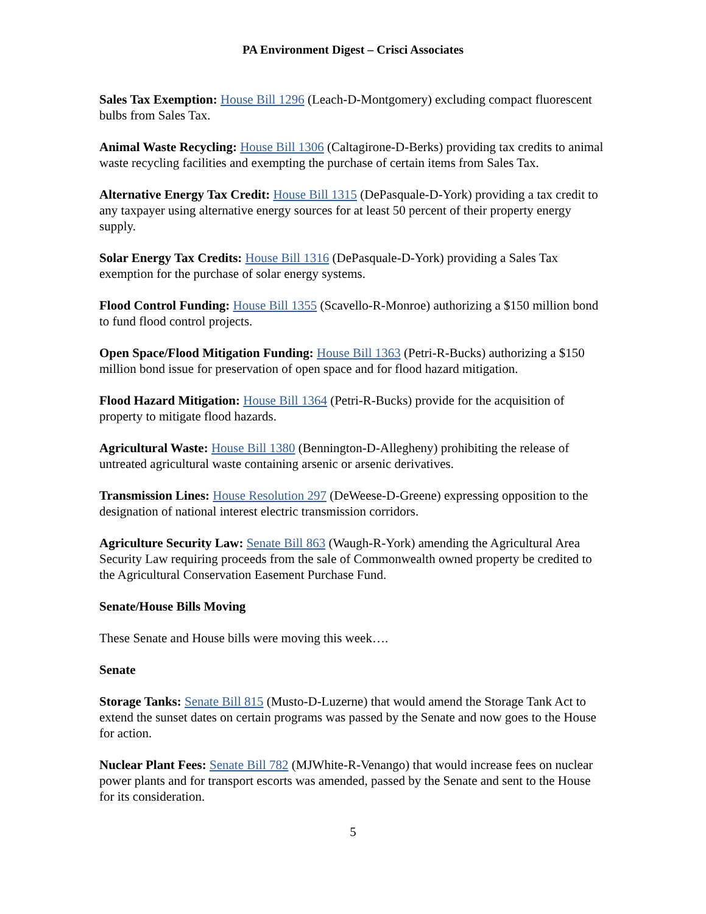PA Environment Digest – Crisci Associates
Sales Tax Exemption: House Bill 1296 (Leach-D-Montgomery) excluding compact fluorescent bulbs from Sales Tax.
Animal Waste Recycling: House Bill 1306 (Caltagirone-D-Berks) providing tax credits to animal waste recycling facilities and exempting the purchase of certain items from Sales Tax.
Alternative Energy Tax Credit: House Bill 1315 (DePasquale-D-York) providing a tax credit to any taxpayer using alternative energy sources for at least 50 percent of their property energy supply.
Solar Energy Tax Credits: House Bill 1316 (DePasquale-D-York) providing a Sales Tax exemption for the purchase of solar energy systems.
Flood Control Funding: House Bill 1355 (Scavello-R-Monroe) authorizing a $150 million bond to fund flood control projects.
Open Space/Flood Mitigation Funding: House Bill 1363 (Petri-R-Bucks) authorizing a $150 million bond issue for preservation of open space and for flood hazard mitigation.
Flood Hazard Mitigation: House Bill 1364 (Petri-R-Bucks) provide for the acquisition of property to mitigate flood hazards.
Agricultural Waste: House Bill 1380 (Bennington-D-Allegheny) prohibiting the release of untreated agricultural waste containing arsenic or arsenic derivatives.
Transmission Lines: House Resolution 297 (DeWeese-D-Greene) expressing opposition to the designation of national interest electric transmission corridors.
Agriculture Security Law: Senate Bill 863 (Waugh-R-York) amending the Agricultural Area Security Law requiring proceeds from the sale of Commonwealth owned property be credited to the Agricultural Conservation Easement Purchase Fund.
Senate/House Bills Moving
These Senate and House bills were moving this week….
Senate
Storage Tanks: Senate Bill 815 (Musto-D-Luzerne) that would amend the Storage Tank Act to extend the sunset dates on certain programs was passed by the Senate and now goes to the House for action.
Nuclear Plant Fees: Senate Bill 782 (MJWhite-R-Venango) that would increase fees on nuclear power plants and for transport escorts was amended, passed by the Senate and sent to the House for its consideration.
5